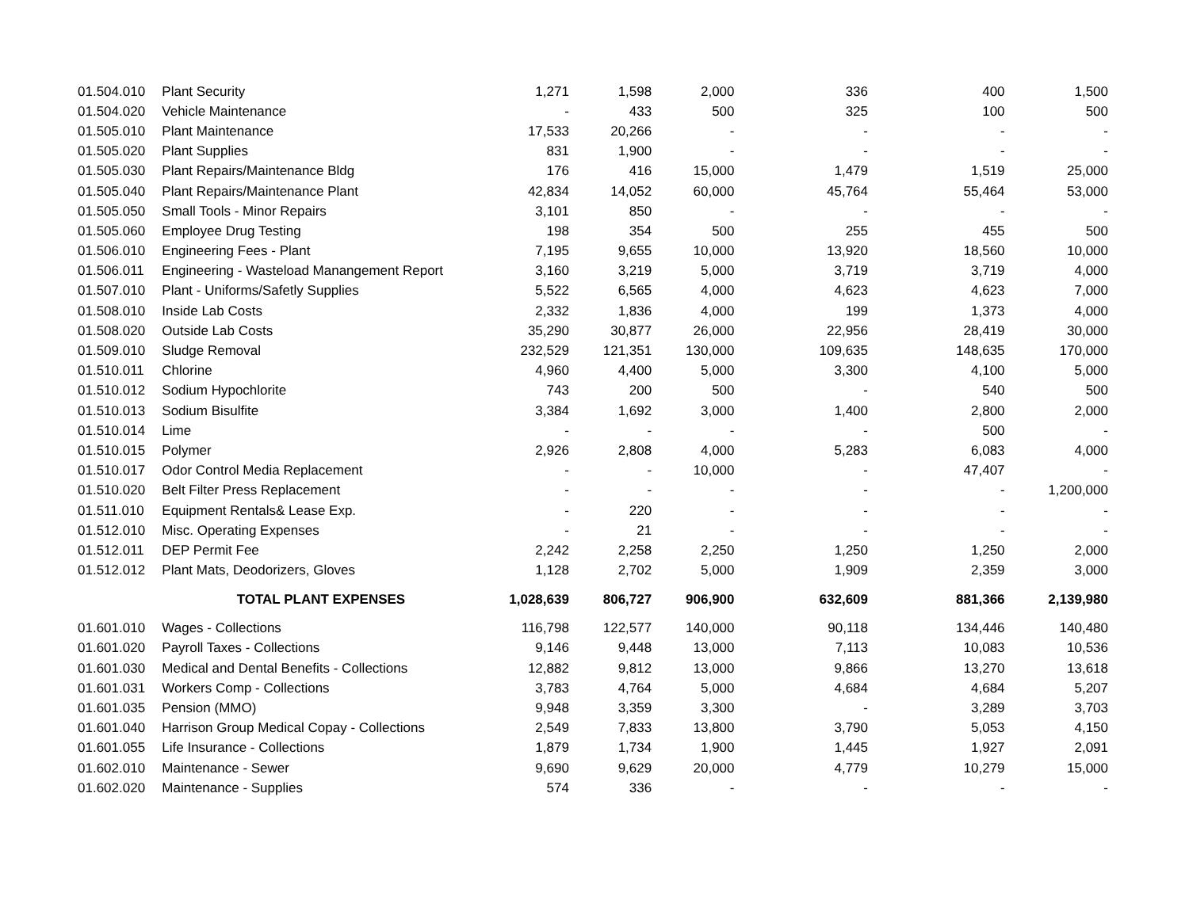| 01.504.010 | Plant Security | 1,271 | 1,598 | 2,000 | 336 | 400 | 1,500 |
| 01.504.020 | Vehicle Maintenance | - | 433 | 500 | 325 | 100 | 500 |
| 01.505.010 | Plant Maintenance | 17,533 | 20,266 | - | - | - | - |
| 01.505.020 | Plant Supplies | 831 | 1,900 | - | - | - | - |
| 01.505.030 | Plant Repairs/Maintenance Bldg | 176 | 416 | 15,000 | 1,479 | 1,519 | 25,000 |
| 01.505.040 | Plant Repairs/Maintenance Plant | 42,834 | 14,052 | 60,000 | 45,764 | 55,464 | 53,000 |
| 01.505.050 | Small Tools - Minor Repairs | 3,101 | 850 | - | - | - | - |
| 01.505.060 | Employee Drug Testing | 198 | 354 | 500 | 255 | 455 | 500 |
| 01.506.010 | Engineering Fees - Plant | 7,195 | 9,655 | 10,000 | 13,920 | 18,560 | 10,000 |
| 01.506.011 | Engineering - Wasteload Manangement Report | 3,160 | 3,219 | 5,000 | 3,719 | 3,719 | 4,000 |
| 01.507.010 | Plant - Uniforms/Safetly Supplies | 5,522 | 6,565 | 4,000 | 4,623 | 4,623 | 7,000 |
| 01.508.010 | Inside Lab Costs | 2,332 | 1,836 | 4,000 | 199 | 1,373 | 4,000 |
| 01.508.020 | Outside Lab Costs | 35,290 | 30,877 | 26,000 | 22,956 | 28,419 | 30,000 |
| 01.509.010 | Sludge Removal | 232,529 | 121,351 | 130,000 | 109,635 | 148,635 | 170,000 |
| 01.510.011 | Chlorine | 4,960 | 4,400 | 5,000 | 3,300 | 4,100 | 5,000 |
| 01.510.012 | Sodium Hypochlorite | 743 | 200 | 500 | - | 540 | 500 |
| 01.510.013 | Sodium Bisulfite | 3,384 | 1,692 | 3,000 | 1,400 | 2,800 | 2,000 |
| 01.510.014 | Lime | - | - | - | - | 500 | - |
| 01.510.015 | Polymer | 2,926 | 2,808 | 4,000 | 5,283 | 6,083 | 4,000 |
| 01.510.017 | Odor Control Media Replacement | - | - | 10,000 | - | 47,407 | - |
| 01.510.020 | Belt Filter Press Replacement | - | - | - | - | - | 1,200,000 |
| 01.511.010 | Equipment Rentals& Lease Exp. | - | 220 | - | - | - | - |
| 01.512.010 | Misc. Operating Expenses | - | 21 | - | - | - | - |
| 01.512.011 | DEP Permit Fee | 2,242 | 2,258 | 2,250 | 1,250 | 1,250 | 2,000 |
| 01.512.012 | Plant Mats, Deodorizers, Gloves | 1,128 | 2,702 | 5,000 | 1,909 | 2,359 | 3,000 |
| | TOTAL PLANT EXPENSES | 1,028,639 | 806,727 | 906,900 | 632,609 | 881,366 | 2,139,980 |
| 01.601.010 | Wages - Collections | 116,798 | 122,577 | 140,000 | 90,118 | 134,446 | 140,480 |
| 01.601.020 | Payroll Taxes - Collections | 9,146 | 9,448 | 13,000 | 7,113 | 10,083 | 10,536 |
| 01.601.030 | Medical and Dental Benefits - Collections | 12,882 | 9,812 | 13,000 | 9,866 | 13,270 | 13,618 |
| 01.601.031 | Workers Comp - Collections | 3,783 | 4,764 | 5,000 | 4,684 | 4,684 | 5,207 |
| 01.601.035 | Pension (MMO) | 9,948 | 3,359 | 3,300 | - | 3,289 | 3,703 |
| 01.601.040 | Harrison Group Medical Copay - Collections | 2,549 | 7,833 | 13,800 | 3,790 | 5,053 | 4,150 |
| 01.601.055 | Life Insurance - Collections | 1,879 | 1,734 | 1,900 | 1,445 | 1,927 | 2,091 |
| 01.602.010 | Maintenance - Sewer | 9,690 | 9,629 | 20,000 | 4,779 | 10,279 | 15,000 |
| 01.602.020 | Maintenance - Supplies | 574 | 336 | - | - | - | - |